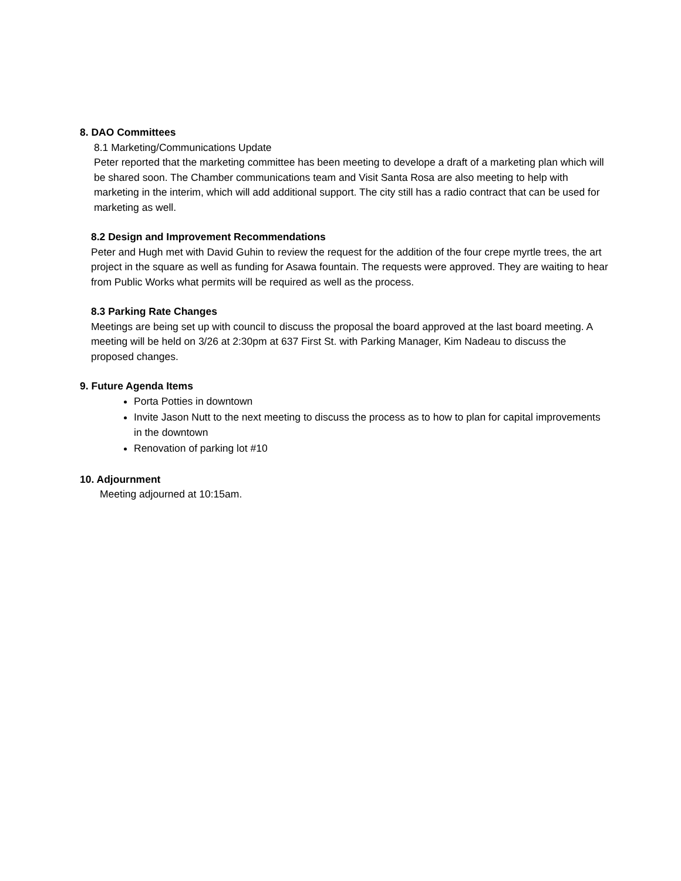8. DAO Committees
8.1 Marketing/Communications Update
Peter reported that the marketing committee has been meeting to develope a draft of a marketing plan which will be shared soon. The Chamber communications team and Visit Santa Rosa are also meeting to help with marketing in the interim, which will add additional support. The city still has a radio contract that can be used for marketing as well.
8.2 Design and Improvement Recommendations
Peter and Hugh met with David Guhin to review the request for the addition of the four crepe myrtle trees, the art project in the square as well as funding for Asawa fountain. The requests were approved. They are waiting to hear from Public Works what permits will be required as well as the process.
8.3 Parking Rate Changes
Meetings are being set up with council to discuss the proposal the board approved at the last board meeting. A meeting will be held on 3/26 at 2:30pm at 637 First St. with Parking Manager, Kim Nadeau to discuss the proposed changes.
9. Future Agenda Items
Porta Potties in downtown
Invite Jason Nutt to the next meeting to discuss the process as to how to plan for capital improvements in the downtown
Renovation of parking lot #10
10. Adjournment
Meeting adjourned at 10:15am.